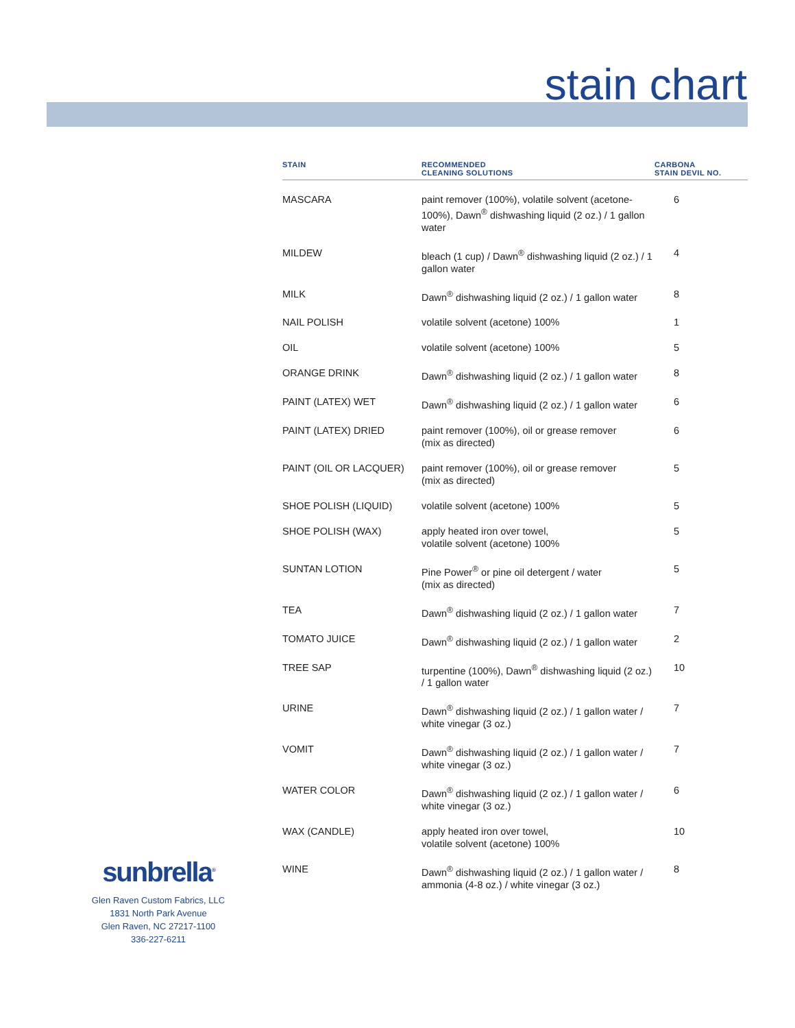stain chart
| STAIN | RECOMMENDED CLEANING SOLUTIONS | CARBONA STAIN DEVIL NO. |
| --- | --- | --- |
| MASCARA | paint remover (100%), volatile solvent (acetone-100%), Dawn<sup>®</sup> dishwashing liquid (2 oz.) / 1 gallon water | 6 |
| MILDEW | bleach (1 cup) / Dawn<sup>®</sup> dishwashing liquid (2 oz.) / 1 gallon water | 4 |
| MILK | Dawn<sup>®</sup> dishwashing liquid (2 oz.) / 1 gallon water | 8 |
| NAIL POLISH | volatile solvent (acetone) 100% | 1 |
| OIL | volatile solvent (acetone) 100% | 5 |
| ORANGE DRINK | Dawn<sup>®</sup> dishwashing liquid (2 oz.) / 1 gallon water | 8 |
| PAINT (LATEX) WET | Dawn<sup>®</sup> dishwashing liquid (2 oz.) / 1 gallon water | 6 |
| PAINT (LATEX) DRIED | paint remover (100%), oil or grease remover (mix as directed) | 6 |
| PAINT (OIL OR LACQUER) | paint remover (100%), oil or grease remover (mix as directed) | 5 |
| SHOE POLISH (LIQUID) | volatile solvent (acetone) 100% | 5 |
| SHOE POLISH (WAX) | apply heated iron over towel, volatile solvent (acetone) 100% | 5 |
| SUNTAN LOTION | Pine Power<sup>®</sup> or pine oil detergent / water (mix as directed) | 5 |
| TEA | Dawn<sup>®</sup> dishwashing liquid (2 oz.) / 1 gallon water | 7 |
| TOMATO JUICE | Dawn<sup>®</sup> dishwashing liquid (2 oz.) / 1 gallon water | 2 |
| TREE SAP | turpentine (100%), Dawn<sup>®</sup> dishwashing liquid (2 oz.) / 1 gallon water | 10 |
| URINE | Dawn<sup>®</sup> dishwashing liquid (2 oz.) / 1 gallon water / white vinegar (3 oz.) | 7 |
| VOMIT | Dawn<sup>®</sup> dishwashing liquid (2 oz.) / 1 gallon water / white vinegar (3 oz.) | 7 |
| WATER COLOR | Dawn<sup>®</sup> dishwashing liquid (2 oz.) / 1 gallon water / white vinegar (3 oz.) | 6 |
| WAX (CANDLE) | apply heated iron over towel, volatile solvent (acetone) 100% | 10 |
| WINE | Dawn<sup>®</sup> dishwashing liquid (2 oz.) / 1 gallon water / ammonia (4-8 oz.) / white vinegar (3 oz.) | 8 |
sunbrella<sup>®</sup>
Glen Raven Custom Fabrics, LLC
1831 North Park Avenue
Glen Raven, NC 27217-1100
336-227-6211